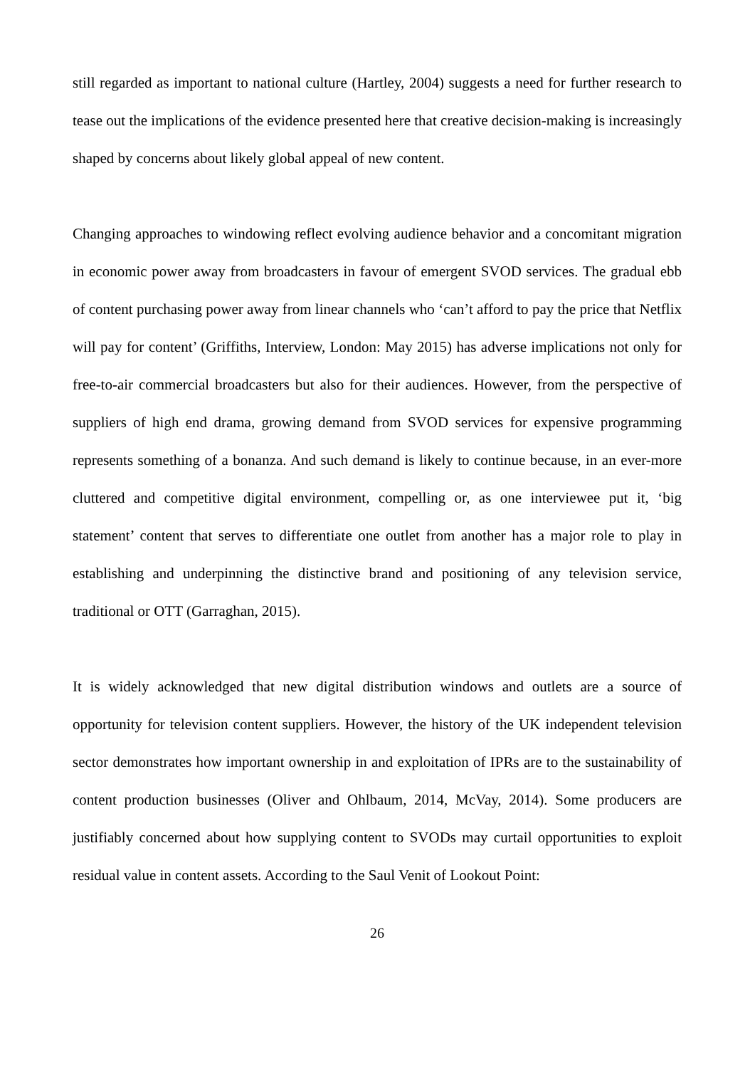still regarded as important to national culture (Hartley, 2004) suggests a need for further research to tease out the implications of the evidence presented here that creative decision-making is increasingly shaped by concerns about likely global appeal of new content.
Changing approaches to windowing reflect evolving audience behavior and a concomitant migration in economic power away from broadcasters in favour of emergent SVOD services. The gradual ebb of content purchasing power away from linear channels who ‘can’t afford to pay the price that Netflix will pay for content’ (Griffiths, Interview, London: May 2015) has adverse implications not only for free-to-air commercial broadcasters but also for their audiences. However, from the perspective of suppliers of high end drama, growing demand from SVOD services for expensive programming represents something of a bonanza. And such demand is likely to continue because, in an ever-more cluttered and competitive digital environment, compelling or, as one interviewee put it, ‘big statement’ content that serves to differentiate one outlet from another has a major role to play in establishing and underpinning the distinctive brand and positioning of any television service, traditional or OTT (Garraghan, 2015).
It is widely acknowledged that new digital distribution windows and outlets are a source of opportunity for television content suppliers. However, the history of the UK independent television sector demonstrates how important ownership in and exploitation of IPRs are to the sustainability of content production businesses (Oliver and Ohlbaum, 2014, McVay, 2014). Some producers are justifiably concerned about how supplying content to SVODs may curtail opportunities to exploit residual value in content assets. According to the Saul Venit of Lookout Point:
26